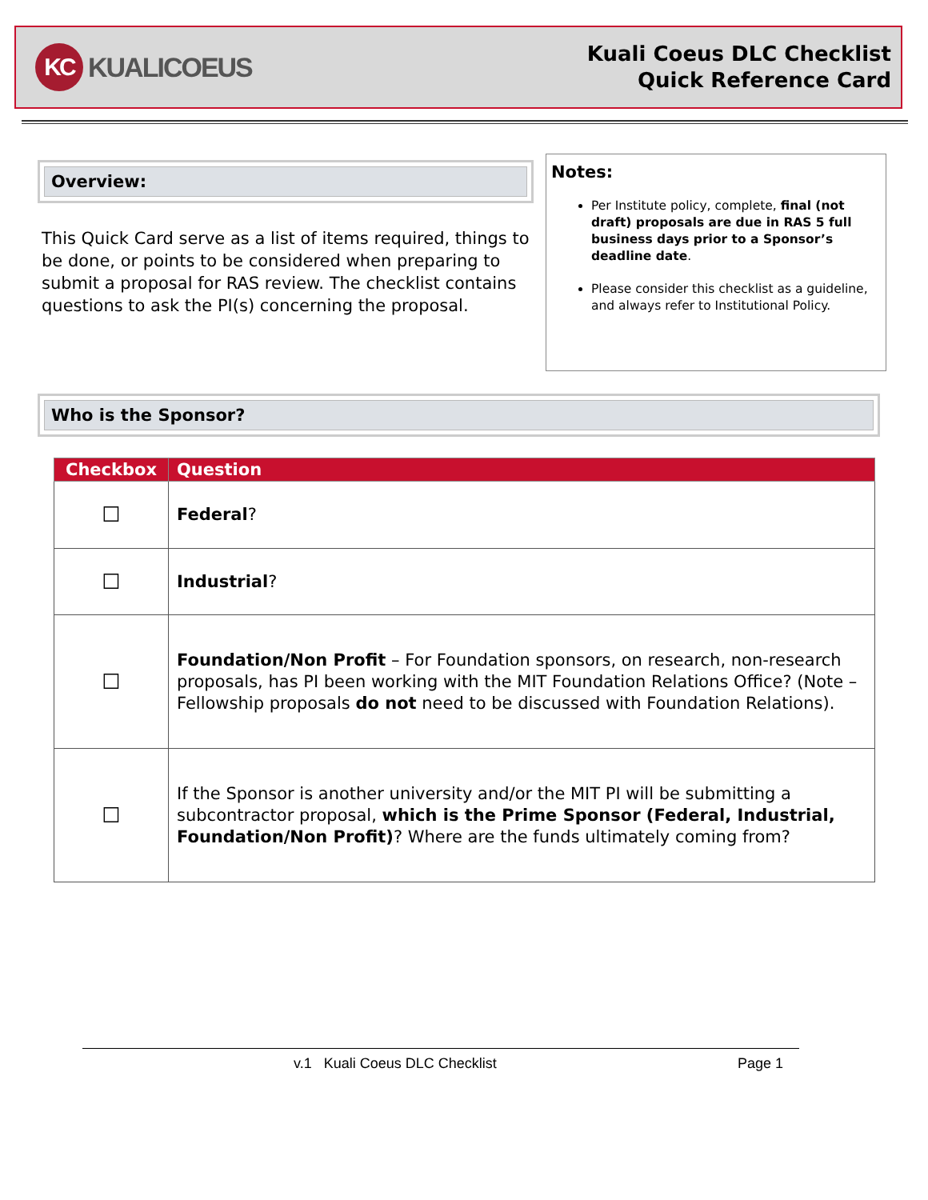KC KUALICOEUS
Kuali Coeus DLC Checklist
Quick Reference Card
Overview:
This Quick Card serve as a list of items required, things to be done, or points to be considered when preparing to submit a proposal for RAS review. The checklist contains questions to ask the PI(s) concerning the proposal.
Notes:
Per Institute policy, complete, final (not draft) proposals are due in RAS 5 full business days prior to a Sponsor’s deadline date.
Please consider this checklist as a guideline, and always refer to Institutional Policy.
Who is the Sponsor?
| Checkbox | Question |
| --- | --- |
| ☐ | Federal ? |
| ☐ | Industrial ? |
| ☐ | Foundation/Non Profit – For Foundation sponsors, on research, non-research proposals, has PI been working with the MIT Foundation Relations Office? (Note – Fellowship proposals do not need to be discussed with Foundation Relations). |
| ☐ | If the Sponsor is another university and/or the MIT PI will be submitting a subcontractor proposal, which is the Prime Sponsor (Federal, Industrial, Foundation/Non Profit) ? Where are the funds ultimately coming from? |
v.1 Kuali Coeus DLC Checklist Page 1